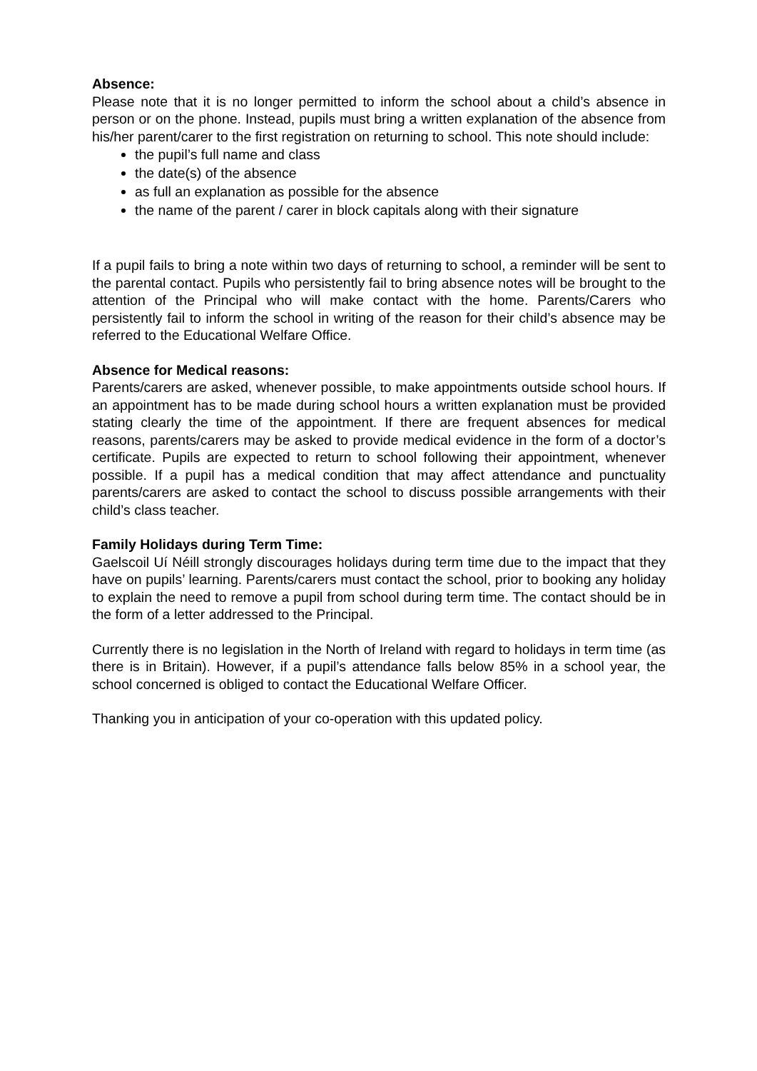Absence:
Please note that it is no longer permitted to inform the school about a child’s absence in person or on the phone. Instead, pupils must bring a written explanation of the absence from his/her parent/carer to the first registration on returning to school. This note should include:
the pupil’s full name and class
the date(s) of the absence
as full an explanation as possible for the absence
the name of the parent / carer in block capitals along with their signature
If a pupil fails to bring a note within two days of returning to school, a reminder will be sent to the parental contact. Pupils who persistently fail to bring absence notes will be brought to the attention of the Principal who will make contact with the home. Parents/Carers who persistently fail to inform the school in writing of the reason for their child’s absence may be referred to the Educational Welfare Office.
Absence for Medical reasons:
Parents/carers are asked, whenever possible, to make appointments outside school hours. If an appointment has to be made during school hours a written explanation must be provided stating clearly the time of the appointment. If there are frequent absences for medical reasons, parents/carers may be asked to provide medical evidence in the form of a doctor’s certificate. Pupils are expected to return to school following their appointment, whenever possible. If a pupil has a medical condition that may affect attendance and punctuality parents/carers are asked to contact the school to discuss possible arrangements with their child’s class teacher.
Family Holidays during Term Time:
Gaelscoil Uí Néill strongly discourages holidays during term time due to the impact that they have on pupils’ learning. Parents/carers must contact the school, prior to booking any holiday to explain the need to remove a pupil from school during term time. The contact should be in the form of a letter addressed to the Principal.
Currently there is no legislation in the North of Ireland with regard to holidays in term time (as there is in Britain). However, if a pupil’s attendance falls below 85% in a school year, the school concerned is obliged to contact the Educational Welfare Officer.
Thanking you in anticipation of your co-operation with this updated policy.